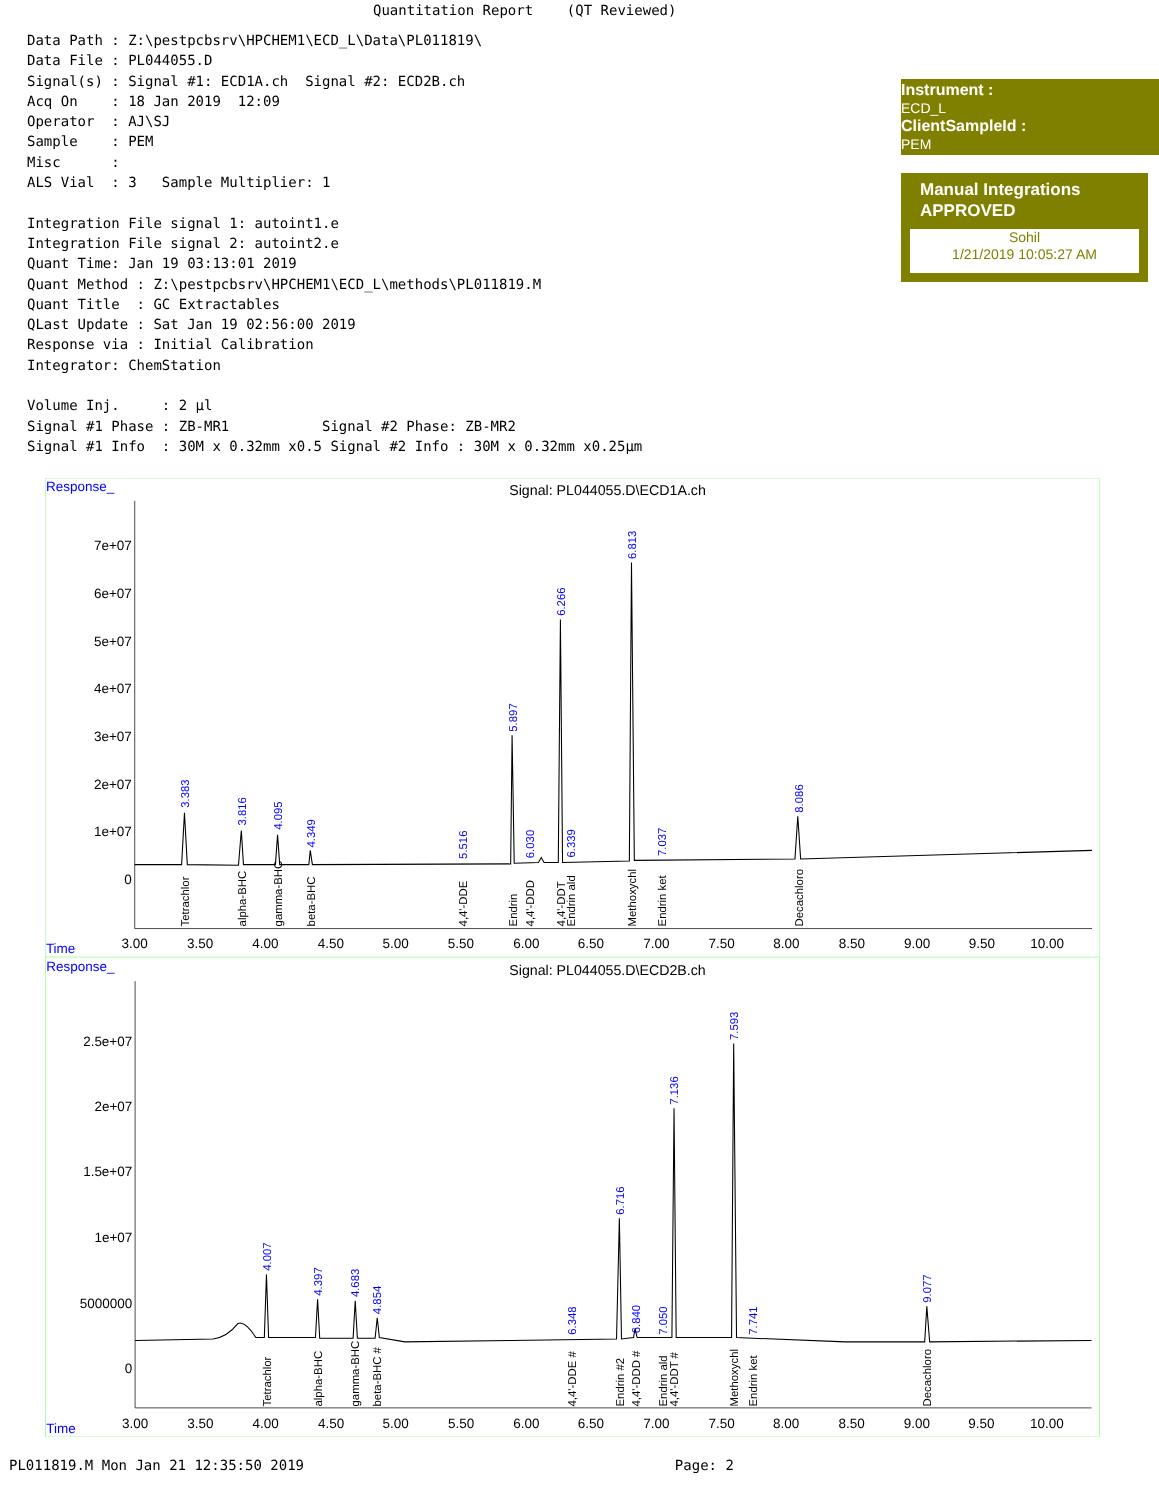Quantitation Report (QT Reviewed)
Data Path : Z:\pestpcbsrv\HPCHEM1\ECD_L\Data\PL011819\
Data File : PL044055.D
Signal(s) : Signal #1: ECD1A.ch  Signal #2: ECD2B.ch
Acq On    : 18 Jan 2019  12:09
Operator  : AJ\SJ
Sample    : PEM
Misc      :
ALS Vial  : 3   Sample Multiplier: 1

Integration File signal 1: autoint1.e
Integration File signal 2: autoint2.e
Quant Time: Jan 19 03:13:01 2019
Quant Method : Z:\pestpcbsrv\HPCHEM1\ECD_L\methods\PL011819.M
Quant Title  : GC Extractables
QLast Update : Sat Jan 19 02:56:00 2019
Response via : Initial Calibration
Integrator: ChemStation

Volume Inj.     : 2 µl
Signal #1 Phase : ZB-MR1           Signal #2 Phase: ZB-MR2
Signal #1 Info  : 30M x 0.32mm x0.5 Signal #2 Info : 30M x 0.32mm x0.25µm
Instrument :
ECD_L
ClientSampleId :
PEM
Manual Integrations APPROVED
Sohil
1/21/2019 10:05:27 AM
Response_
Signal: PL044055.D\ECD1A.ch
7e+07
6e+07
5e+07
4e+07
3e+07
2e+07
1e+07
0
Time
3.00
3.50
4.00
4.50
5.00
5.50
6.00
6.50
7.00
7.50
8.00
8.50
9.00
9.50
10.00
3.383
3.816
4.095
4.349
5.516
5.897
6.030
6.266
6.339
6.813
7.037
8.086
Tetrachlor
alpha-BHC
gamma-BHC
beta-BHC
4,4'-DDE
Endrin
4,4'-DDD
4,4'-DDT
Endrin ald
Methoxychl
Endrin ket
Decachloro
Response_
Signal: PL044055.D\ECD2B.ch
2.5e+07
2e+07
1.5e+07
1e+07
5000000
0
Time
3.00
3.50
4.00
4.50
5.00
5.50
6.00
6.50
7.00
7.50
8.00
8.50
9.00
9.50
10.00
4.007
4.397
4.683
4.854
6.348
6.716
6.840
7.050
7.136
7.593
7.741
9.077
Tetrachlor
alpha-BHC
gamma-BHC
beta-BHC #
4,4'-DDE #
Endrin #2
4,4'-DDD #
Endrin ald
4,4'-DDT #
Methoxychl
Endrin ket
Decachloro
PL011819.M Mon Jan 21 12:35:50 2019 Page: 2